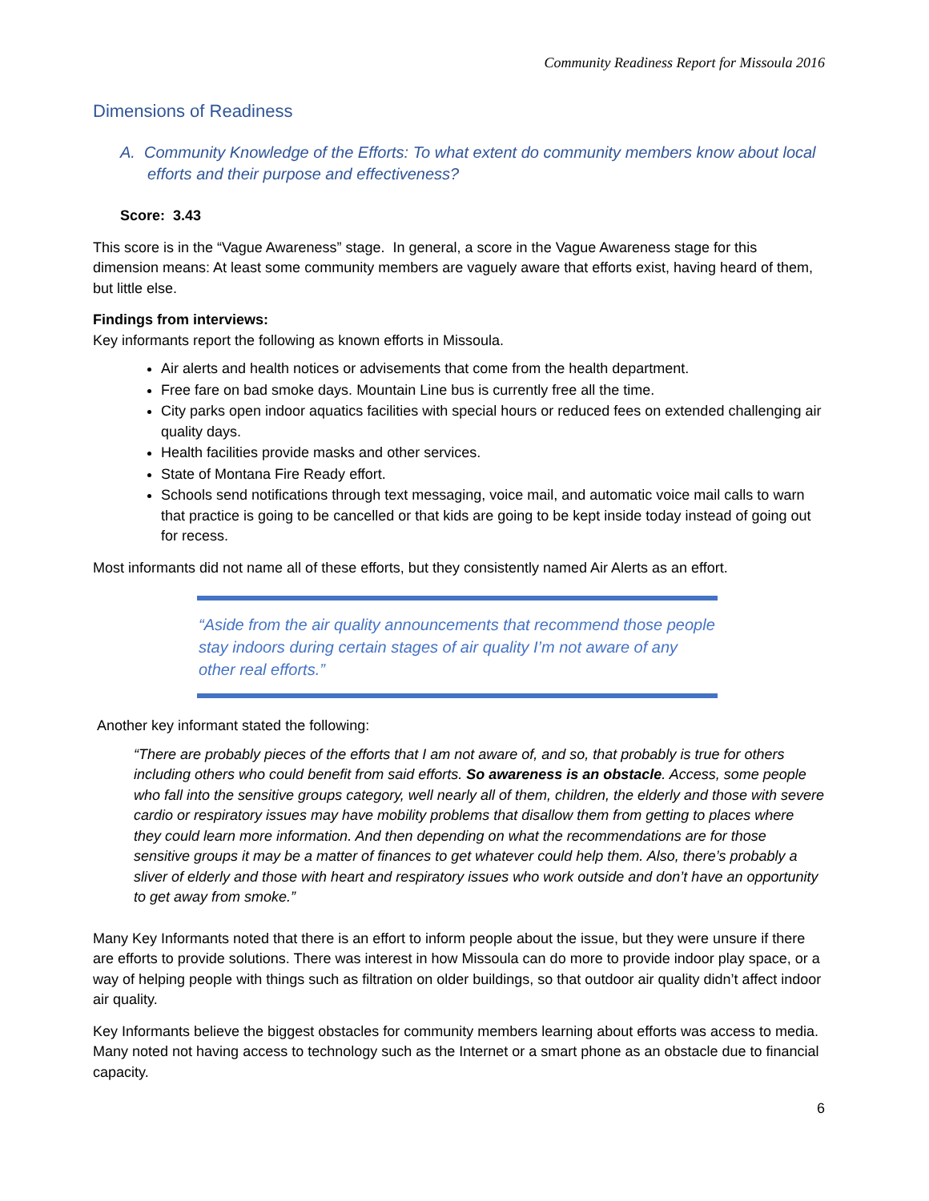Community Readiness Report for Missoula 2016
Dimensions of Readiness
A. Community Knowledge of the Efforts: To what extent do community members know about local efforts and their purpose and effectiveness?
Score: 3.43
This score is in the “Vague Awareness” stage. In general, a score in the Vague Awareness stage for this dimension means: At least some community members are vaguely aware that efforts exist, having heard of them, but little else.
Findings from interviews:
Key informants report the following as known efforts in Missoula.
Air alerts and health notices or advisements that come from the health department.
Free fare on bad smoke days. Mountain Line bus is currently free all the time.
City parks open indoor aquatics facilities with special hours or reduced fees on extended challenging air quality days.
Health facilities provide masks and other services.
State of Montana Fire Ready effort.
Schools send notifications through text messaging, voice mail, and automatic voice mail calls to warn that practice is going to be cancelled or that kids are going to be kept inside today instead of going out for recess.
Most informants did not name all of these efforts, but they consistently named Air Alerts as an effort.
“Aside from the air quality announcements that recommend those people stay indoors during certain stages of air quality I’m not aware of any other real efforts.”
Another key informant stated the following:
“There are probably pieces of the efforts that I am not aware of, and so, that probably is true for others including others who could benefit from said efforts. So awareness is an obstacle. Access, some people who fall into the sensitive groups category, well nearly all of them, children, the elderly and those with severe cardio or respiratory issues may have mobility problems that disallow them from getting to places where they could learn more information. And then depending on what the recommendations are for those sensitive groups it may be a matter of finances to get whatever could help them. Also, there’s probably a sliver of elderly and those with heart and respiratory issues who work outside and don’t have an opportunity to get away from smoke.”
Many Key Informants noted that there is an effort to inform people about the issue, but they were unsure if there are efforts to provide solutions. There was interest in how Missoula can do more to provide indoor play space, or a way of helping people with things such as filtration on older buildings, so that outdoor air quality didn’t affect indoor air quality.
Key Informants believe the biggest obstacles for community members learning about efforts was access to media. Many noted not having access to technology such as the Internet or a smart phone as an obstacle due to financial capacity.
6